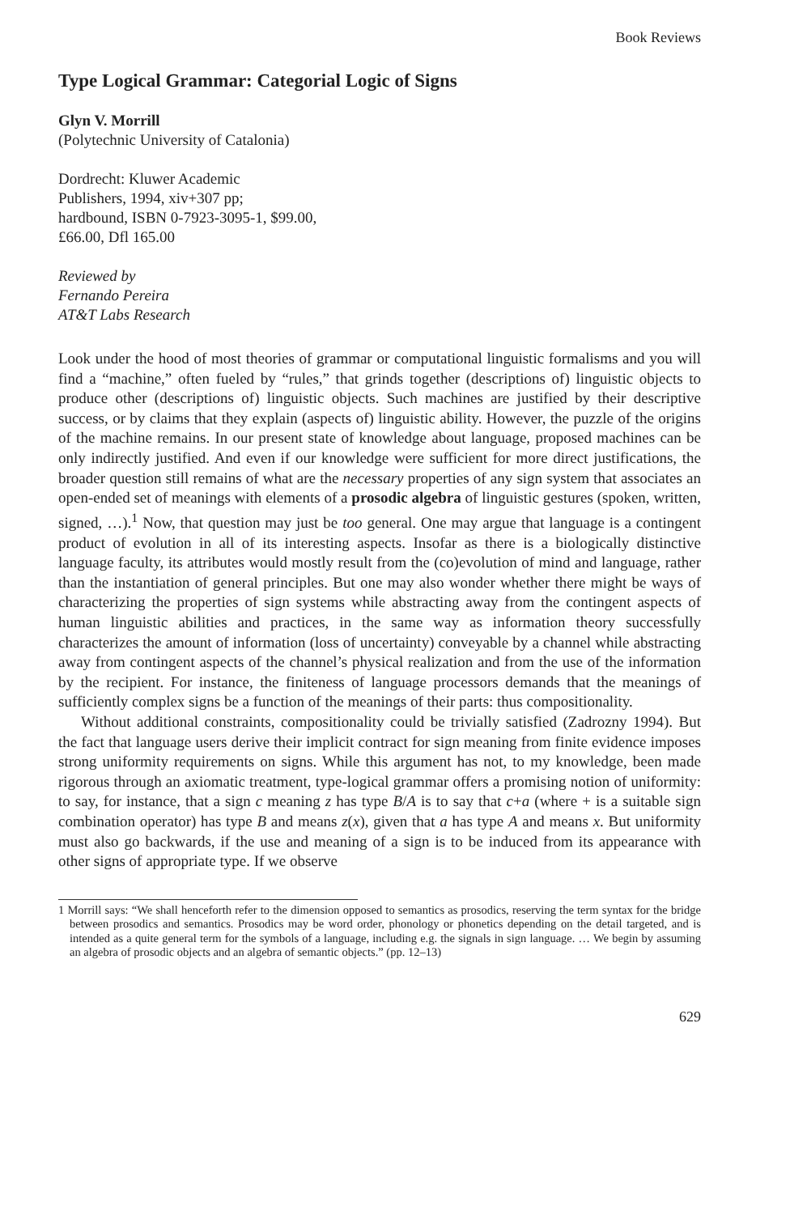Book Reviews
Type Logical Grammar: Categorial Logic of Signs
Glyn V. Morrill
(Polytechnic University of Catalonia)
Dordrecht: Kluwer Academic
Publishers, 1994, xiv+307 pp;
hardbound, ISBN 0-7923-3095-1, $99.00,
£66.00, Dfl 165.00
Reviewed by
Fernando Pereira
AT&T Labs Research
Look under the hood of most theories of grammar or computational linguistic formalisms and you will find a “machine,” often fueled by “rules,” that grinds together (descriptions of) linguistic objects to produce other (descriptions of) linguistic objects. Such machines are justified by their descriptive success, or by claims that they explain (aspects of) linguistic ability. However, the puzzle of the origins of the machine remains. In our present state of knowledge about language, proposed machines can be only indirectly justified. And even if our knowledge were sufficient for more direct justifications, the broader question still remains of what are the necessary properties of any sign system that associates an open-ended set of meanings with elements of a prosodic algebra of linguistic gestures (spoken, written, signed, …).<sup>1</sup> Now, that question may just be too general. One may argue that language is a contingent product of evolution in all of its interesting aspects. Insofar as there is a biologically distinctive language faculty, its attributes would mostly result from the (co)evolution of mind and language, rather than the instantiation of general principles. But one may also wonder whether there might be ways of characterizing the properties of sign systems while abstracting away from the contingent aspects of human linguistic abilities and practices, in the same way as information theory successfully characterizes the amount of information (loss of uncertainty) conveyable by a channel while abstracting away from contingent aspects of the channel’s physical realization and from the use of the information by the recipient. For instance, the finiteness of language processors demands that the meanings of sufficiently complex signs be a function of the meanings of their parts: thus compositionality.
Without additional constraints, compositionality could be trivially satisfied (Zadrozny 1994). But the fact that language users derive their implicit contract for sign meaning from finite evidence imposes strong uniformity requirements on signs. While this argument has not, to my knowledge, been made rigorous through an axiomatic treatment, type-logical grammar offers a promising notion of uniformity: to say, for instance, that a sign c meaning z has type B/A is to say that c+a (where + is a suitable sign combination operator) has type B and means z(x), given that a has type A and means x. But uniformity must also go backwards, if the use and meaning of a sign is to be induced from its appearance with other signs of appropriate type. If we observe
1 Morrill says: “We shall henceforth refer to the dimension opposed to semantics as prosodics, reserving the term syntax for the bridge between prosodics and semantics. Prosodics may be word order, phonology or phonetics depending on the detail targeted, and is intended as a quite general term for the symbols of a language, including e.g. the signals in sign language. … We begin by assuming an algebra of prosodic objects and an algebra of semantic objects.” (pp. 12–13)
629